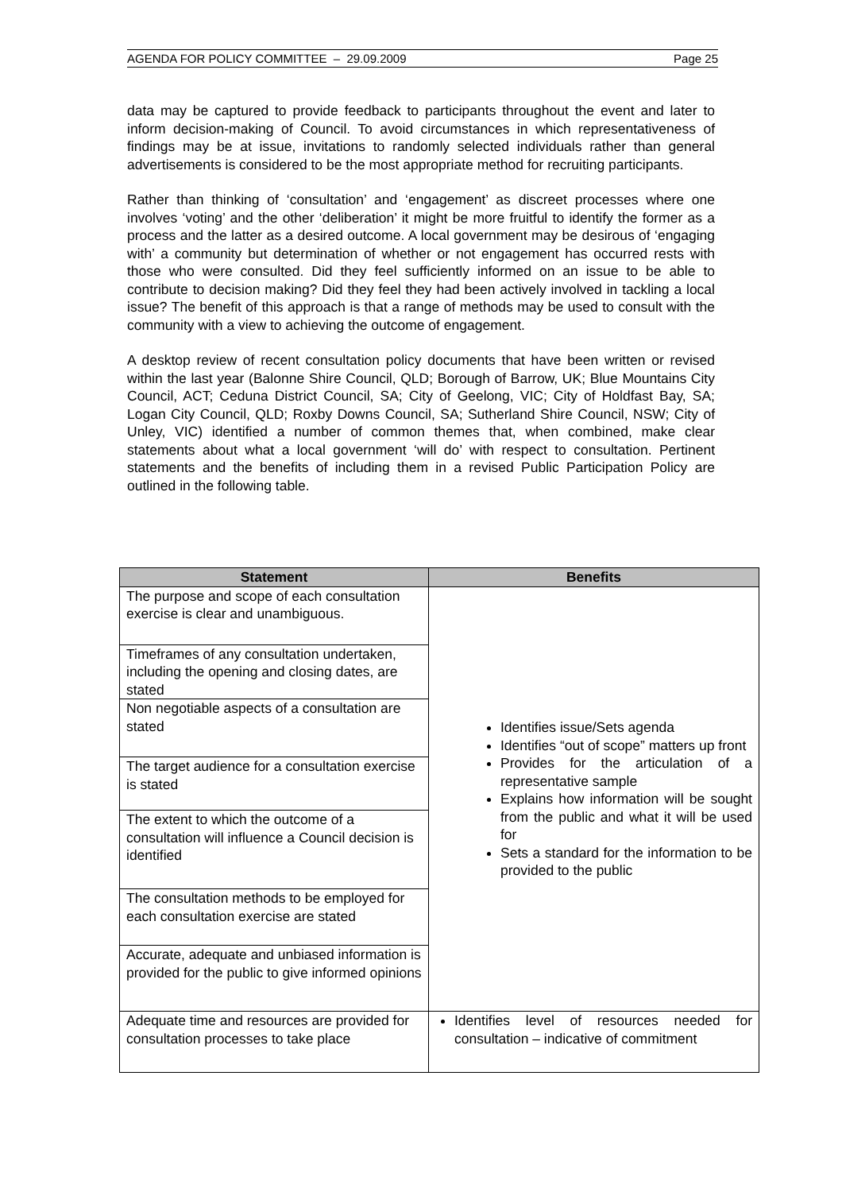AGENDA FOR POLICY COMMITTEE – 29.09.2009 Page 25
data may be captured to provide feedback to participants throughout the event and later to inform decision-making of Council. To avoid circumstances in which representativeness of findings may be at issue, invitations to randomly selected individuals rather than general advertisements is considered to be the most appropriate method for recruiting participants.
Rather than thinking of ‘consultation’ and ‘engagement’ as discreet processes where one involves ‘voting’ and the other ‘deliberation’ it might be more fruitful to identify the former as a process and the latter as a desired outcome. A local government may be desirous of ‘engaging with’ a community but determination of whether or not engagement has occurred rests with those who were consulted. Did they feel sufficiently informed on an issue to be able to contribute to decision making? Did they feel they had been actively involved in tackling a local issue? The benefit of this approach is that a range of methods may be used to consult with the community with a view to achieving the outcome of engagement.
A desktop review of recent consultation policy documents that have been written or revised within the last year (Balonne Shire Council, QLD; Borough of Barrow, UK; Blue Mountains City Council, ACT; Ceduna District Council, SA; City of Geelong, VIC; City of Holdfast Bay, SA; Logan City Council, QLD; Roxby Downs Council, SA; Sutherland Shire Council, NSW; City of Unley, VIC) identified a number of common themes that, when combined, make clear statements about what a local government ‘will do’ with respect to consultation. Pertinent statements and the benefits of including them in a revised Public Participation Policy are outlined in the following table.
| Statement | Benefits |
| --- | --- |
| The purpose and scope of each consultation exercise is clear and unambiguous. | Identifies issue/Sets agenda Identifies “out of scope” matters up front Provides for the articulation of a representative sample Explains how information will be sought from the public and what it will be used for Sets a standard for the information to be provided to the public |
| Timeframes of any consultation undertaken, including the opening and closing dates, are stated | |
| Non negotiable aspects of a consultation are stated | |
| The target audience for a consultation exercise is stated | |
| The extent to which the outcome of a consultation will influence a Council decision is identified | |
| The consultation methods to be employed for each consultation exercise are stated | |
| Accurate, adequate and unbiased information is provided for the public to give informed opinions | |
| Adequate time and resources are provided for consultation processes to take place | Identifies level of resources needed for consultation – indicative of commitment |